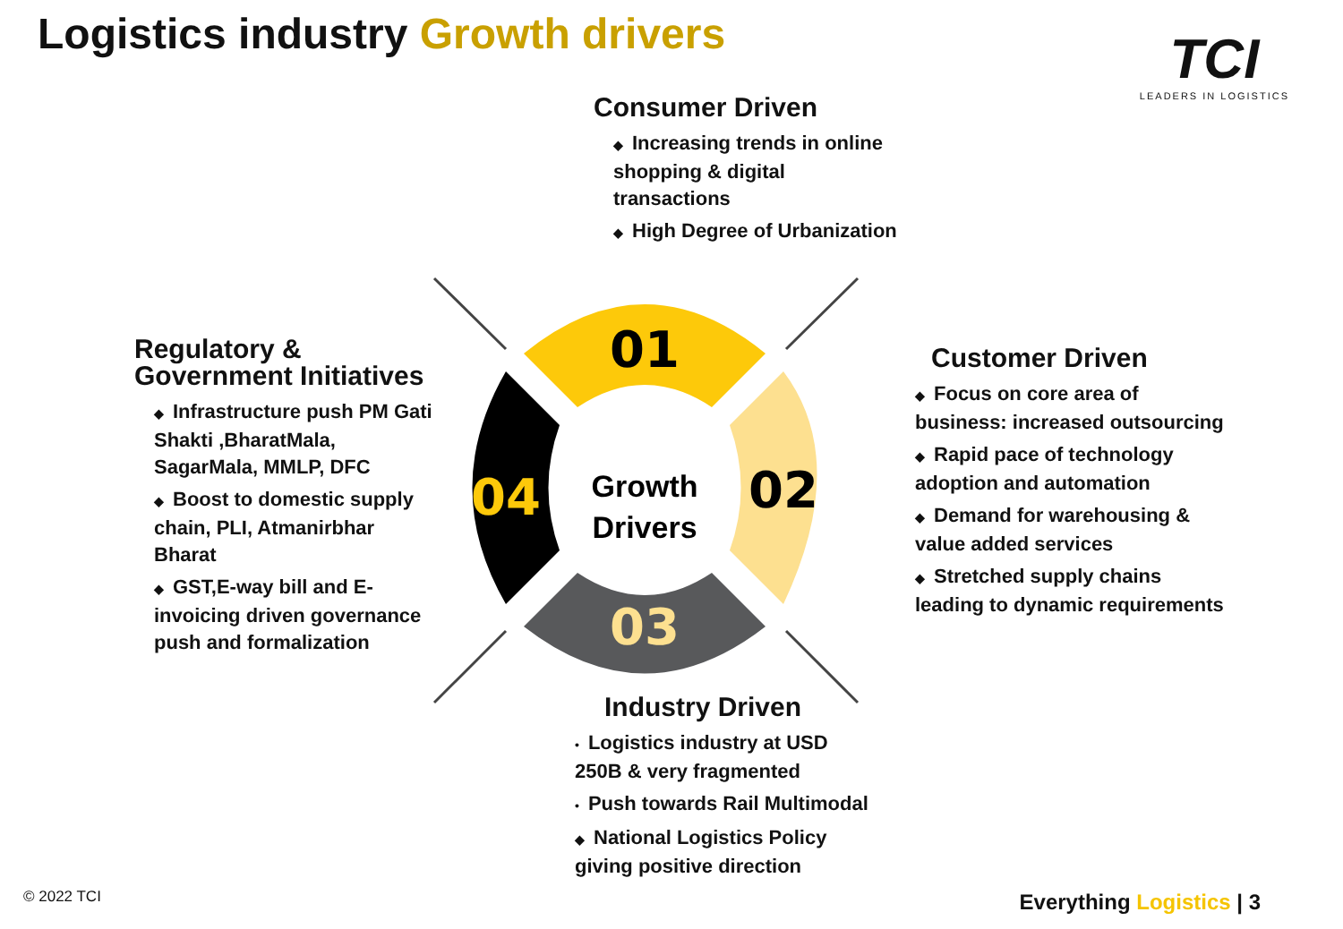Logistics industry Growth drivers
TCI
LEADERS IN LOGISTICS
Consumer Driven
◆ Increasing trends in online shopping & digital transactions
◆ High Degree of Urbanization
Regulatory &
Government Initiatives
◆ Infrastructure push PM Gati Shakti ,BharatMala, SagarMala, MMLP, DFC
◆ Boost to domestic supply chain, PLI, Atmanirbhar Bharat
◆ GST,E-way bill and E-invoicing driven governance push and formalization
01
02
03
04
Growth
Drivers
Customer Driven
◆ Focus on core area of business: increased outsourcing
◆ Rapid pace of technology adoption and automation
◆ Demand for warehousing & value added services
◆ Stretched supply chains leading to dynamic requirements
Industry Driven
• Logistics industry at USD 250B & very fragmented
• Push towards Rail Multimodal
◆ National Logistics Policy giving positive direction
© 2022 TCI Everything Logistics | 3